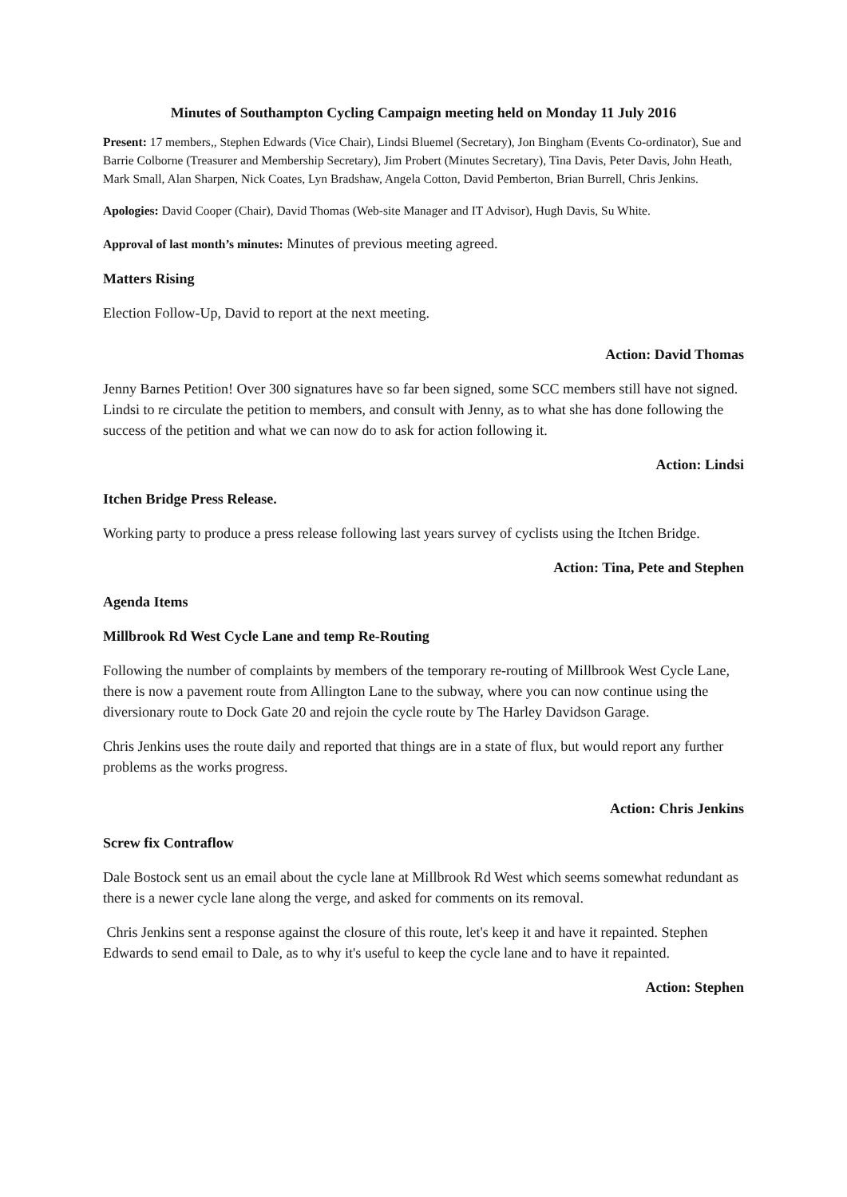Minutes of Southampton Cycling Campaign meeting held on Monday 11 July 2016
Present: 17 members,, Stephen Edwards (Vice Chair), Lindsi Bluemel (Secretary), Jon Bingham (Events Co-ordinator), Sue and Barrie Colborne (Treasurer and Membership Secretary), Jim Probert (Minutes Secretary), Tina Davis, Peter Davis, John Heath, Mark Small, Alan Sharpen, Nick Coates, Lyn Bradshaw, Angela Cotton, David Pemberton, Brian Burrell, Chris Jenkins.
Apologies: David Cooper (Chair), David Thomas (Web-site Manager and IT Advisor), Hugh Davis, Su White.
Approval of last month’s minutes: Minutes of previous meeting agreed.
Matters Rising
Election Follow-Up, David to report at the next meeting.
Action: David Thomas
Jenny Barnes Petition! Over 300 signatures have so far been signed, some SCC members still have not signed. Lindsi to re circulate the petition to members, and consult with Jenny, as to what she has done following the success of the petition and what we can now do to ask for action following it.
Action: Lindsi
Itchen Bridge Press Release.
Working party to produce a press release following last years survey of cyclists using the Itchen Bridge.
Action: Tina, Pete and Stephen
Agenda Items
Millbrook Rd West Cycle Lane and temp Re-Routing
Following the number of complaints by members of the temporary re-routing of Millbrook West Cycle Lane, there is now a pavement route from Allington Lane to the subway, where you can now continue using the diversionary route to Dock Gate 20 and rejoin the cycle route by The Harley Davidson Garage.
Chris Jenkins uses the route daily and reported that things are in a state of flux, but would report any further problems as the works progress.
Action: Chris Jenkins
Screw fix Contraflow
Dale Bostock sent us an email about the cycle lane at Millbrook Rd West which seems somewhat redundant as there is a newer cycle lane along the verge, and asked for comments on its removal.
Chris Jenkins sent a response against the closure of this route, let's keep it and have it repainted. Stephen Edwards to send email to Dale, as to why it's useful to keep the cycle lane and to have it repainted.
Action: Stephen